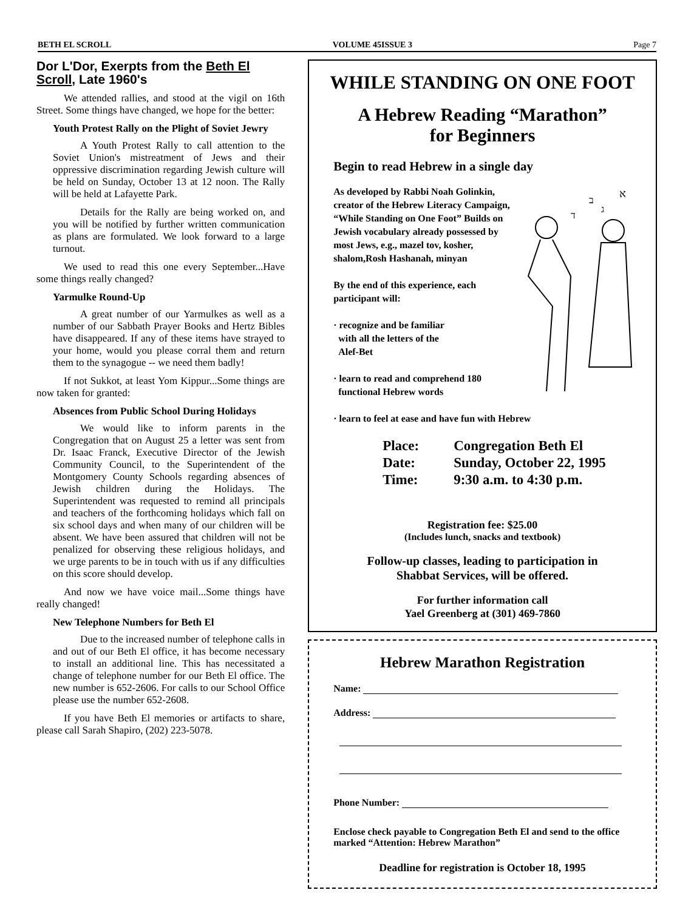BETH EL SCROLL VOLUME 45ISSUE 3 Page 7
Dor L'Dor, Exerpts from the Beth El Scroll, Late 1960's
We attended rallies, and stood at the vigil on 16th Street. Some things have changed, we hope for the better:
Youth Protest Rally on the Plight of Soviet Jewry
A Youth Protest Rally to call attention to the Soviet Union's mistreatment of Jews and their oppressive discrimination regarding Jewish culture will be held on Sunday, October 13 at 12 noon. The Rally will be held at Lafayette Park.
Details for the Rally are being worked on, and you will be notified by further written communication as plans are formulated. We look forward to a large turnout.
We used to read this one every September...Have some things really changed?
Yarmulke Round-Up
A great number of our Yarmulkes as well as a number of our Sabbath Prayer Books and Hertz Bibles have disappeared. If any of these items have strayed to your home, would you please corral them and return them to the synagogue -- we need them badly!
If not Sukkot, at least Yom Kippur...Some things are now taken for granted:
Absences from Public School During Holidays
We would like to inform parents in the Congregation that on August 25 a letter was sent from Dr. Isaac Franck, Executive Director of the Jewish Community Council, to the Superintendent of the Montgomery County Schools regarding absences of Jewish children during the Holidays. The Superintendent was requested to remind all principals and teachers of the forthcoming holidays which fall on six school days and when many of our children will be absent. We have been assured that children will not be penalized for observing these religious holidays, and we urge parents to be in touch with us if any difficulties on this score should develop.
And now we have voice mail...Some things have really changed!
New Telephone Numbers for Beth El
Due to the increased number of telephone calls in and out of our Beth El office, it has become necessary to install an additional line. This has necessitated a change of telephone number for our Beth El office. The new number is 652-2606. For calls to our School Office please use the number 652-2608.
If you have Beth El memories or artifacts to share, please call Sarah Shapiro, (202) 223-5078.
WHILE STANDING ON ONE FOOT
A Hebrew Reading “Marathon”
for Beginners
Begin to read Hebrew in a single day
א
ב
ג
ד
As developed by Rabbi Noah Golinkin, creator of the Hebrew Literacy Campaign, “While Standing on One Foot” Builds on Jewish vocabulary already possessed by most Jews, e.g., mazel tov, kosher, shalom,Rosh Hashanah, minyan
By the end of this experience, each participant will:
· recognize and be familiar
with all the letters of the
Alef-Bet
· learn to read and comprehend 180
functional Hebrew words
· learn to feel at ease and have fun with Hebrew
| Place: | Congregation Beth El |
| Date: | Sunday, October 22, 1995 |
| Time: | 9:30 a.m. to 4:30 p.m. |
Registration fee: $25.00
(Includes lunch, snacks and textbook)
Follow-up classes, leading to participation in
Shabbat Services, will be offered.
For further information call
Yael Greenberg at (301) 469-7860
Hebrew Marathon Registration
Name:
Address:
Phone Number:
Enclose check payable to Congregation Beth El and send to the office marked “Attention: Hebrew Marathon”
Deadline for registration is October 18, 1995